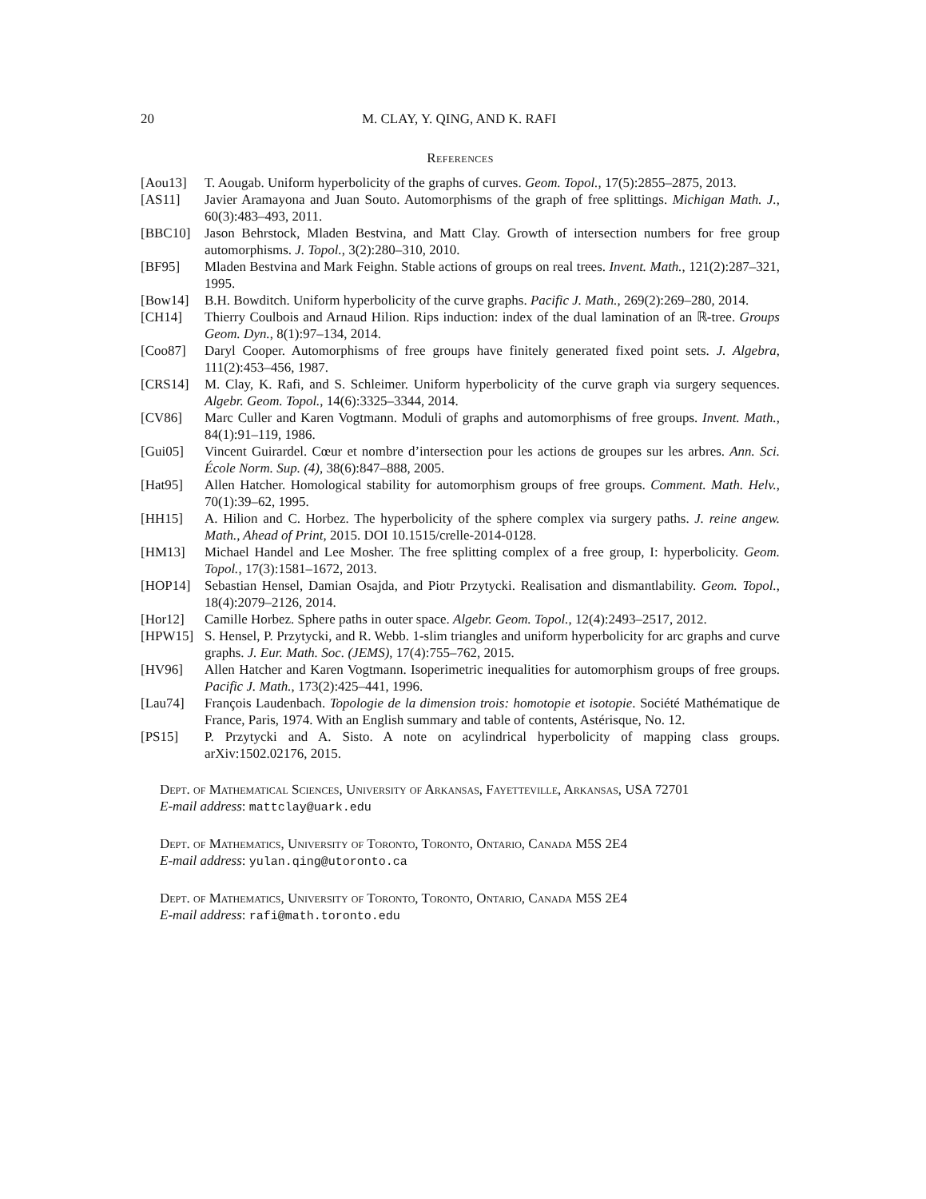20 M. CLAY, Y. QING, AND K. RAFI
References
[Aou13] T. Aougab. Uniform hyperbolicity of the graphs of curves. Geom. Topol., 17(5):2855–2875, 2013.
[AS11] Javier Aramayona and Juan Souto. Automorphisms of the graph of free splittings. Michigan Math. J., 60(3):483–493, 2011.
[BBC10] Jason Behrstock, Mladen Bestvina, and Matt Clay. Growth of intersection numbers for free group automorphisms. J. Topol., 3(2):280–310, 2010.
[BF95] Mladen Bestvina and Mark Feighn. Stable actions of groups on real trees. Invent. Math., 121(2):287–321, 1995.
[Bow14] B.H. Bowditch. Uniform hyperbolicity of the curve graphs. Pacific J. Math., 269(2):269–280, 2014.
[CH14] Thierry Coulbois and Arnaud Hilion. Rips induction: index of the dual lamination of an ℝ-tree. Groups Geom. Dyn., 8(1):97–134, 2014.
[Coo87] Daryl Cooper. Automorphisms of free groups have finitely generated fixed point sets. J. Algebra, 111(2):453–456, 1987.
[CRS14] M. Clay, K. Rafi, and S. Schleimer. Uniform hyperbolicity of the curve graph via surgery sequences. Algebr. Geom. Topol., 14(6):3325–3344, 2014.
[CV86] Marc Culler and Karen Vogtmann. Moduli of graphs and automorphisms of free groups. Invent. Math., 84(1):91–119, 1986.
[Gui05] Vincent Guirardel. Cœur et nombre d’intersection pour les actions de groupes sur les arbres. Ann. Sci. École Norm. Sup. (4), 38(6):847–888, 2005.
[Hat95] Allen Hatcher. Homological stability for automorphism groups of free groups. Comment. Math. Helv., 70(1):39–62, 1995.
[HH15] A. Hilion and C. Horbez. The hyperbolicity of the sphere complex via surgery paths. J. reine angew. Math., Ahead of Print, 2015. DOI 10.1515/crelle-2014-0128.
[HM13] Michael Handel and Lee Mosher. The free splitting complex of a free group, I: hyperbolicity. Geom. Topol., 17(3):1581–1672, 2013.
[HOP14] Sebastian Hensel, Damian Osajda, and Piotr Przytycki. Realisation and dismantlability. Geom. Topol., 18(4):2079–2126, 2014.
[Hor12] Camille Horbez. Sphere paths in outer space. Algebr. Geom. Topol., 12(4):2493–2517, 2012.
[HPW15] S. Hensel, P. Przytycki, and R. Webb. 1-slim triangles and uniform hyperbolicity for arc graphs and curve graphs. J. Eur. Math. Soc. (JEMS), 17(4):755–762, 2015.
[HV96] Allen Hatcher and Karen Vogtmann. Isoperimetric inequalities for automorphism groups of free groups. Pacific J. Math., 173(2):425–441, 1996.
[Lau74] François Laudenbach. Topologie de la dimension trois: homotopie et isotopie. Société Mathématique de France, Paris, 1974. With an English summary and table of contents, Astérisque, No. 12.
[PS15] P. Przytycki and A. Sisto. A note on acylindrical hyperbolicity of mapping class groups. arXiv:1502.02176, 2015.
Dept. of Mathematical Sciences, University of Arkansas, Fayetteville, Arkansas, USA 72701
E-mail address: mattclay@uark.edu
Dept. of Mathematics, University of Toronto, Toronto, Ontario, Canada M5S 2E4
E-mail address: yulan.qing@utoronto.ca
Dept. of Mathematics, University of Toronto, Toronto, Ontario, Canada M5S 2E4
E-mail address: rafi@math.toronto.edu